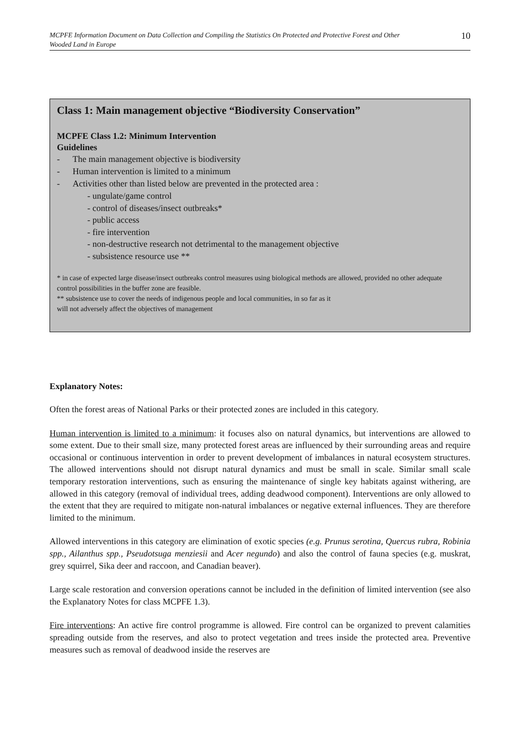MCPFE Information Document on Data Collection and Compiling the Statistics On Protected and Protective Forest and Other Wooded Land in Europe 10
Class 1: Main management objective “Biodiversity Conservation”
MCPFE Class 1.2: Minimum Intervention
Guidelines
- The main management objective is biodiversity
- Human intervention is limited to a minimum
- Activities other than listed below are prevented in the protected area :
- ungulate/game control
- control of diseases/insect outbreaks*
- public access
- fire intervention
- non-destructive research not detrimental to the management objective
- subsistence resource use **
* in case of expected large disease/insect outbreaks control measures using biological methods are allowed, provided no other adequate control possibilities in the buffer zone are feasible.
** subsistence use to cover the needs of indigenous people and local communities, in so far as it
will not adversely affect the objectives of management
Explanatory Notes:
Often the forest areas of National Parks or their protected zones are included in this category.
Human intervention is limited to a minimum: it focuses also on natural dynamics, but interventions are allowed to some extent. Due to their small size, many protected forest areas are influenced by their surrounding areas and require occasional or continuous intervention in order to prevent development of imbalances in natural ecosystem structures. The allowed interventions should not disrupt natural dynamics and must be small in scale. Similar small scale temporary restoration interventions, such as ensuring the maintenance of single key habitats against withering, are allowed in this category (removal of individual trees, adding deadwood component). Interventions are only allowed to the extent that they are required to mitigate non-natural imbalances or negative external influences. They are therefore limited to the minimum.
Allowed interventions in this category are elimination of exotic species (e.g. Prunus serotina, Quercus rubra, Robinia spp., Ailanthus spp., Pseudotsuga menziesii and Acer negundo) and also the control of fauna species (e.g. muskrat, grey squirrel, Sika deer and raccoon, and Canadian beaver).
Large scale restoration and conversion operations cannot be included in the definition of limited intervention (see also the Explanatory Notes for class MCPFE 1.3).
Fire interventions: An active fire control programme is allowed. Fire control can be organized to prevent calamities spreading outside from the reserves, and also to protect vegetation and trees inside the protected area. Preventive measures such as removal of deadwood inside the reserves are